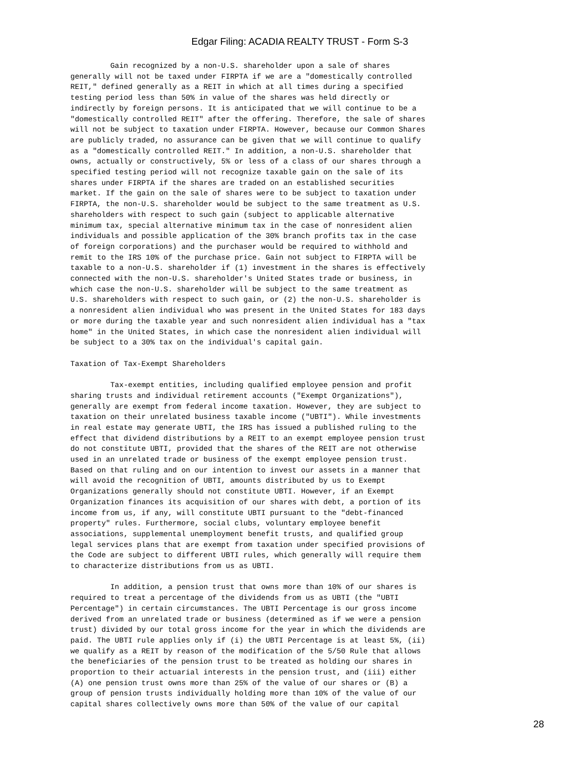Edgar Filing: ACADIA REALTY TRUST - Form S-3
         Gain recognized by a non-U.S. shareholder upon a sale of shares
generally will not be taxed under FIRPTA if we are a "domestically controlled
REIT," defined generally as a REIT in which at all times during a specified
testing period less than 50% in value of the shares was held directly or
indirectly by foreign persons. It is anticipated that we will continue to be a
"domestically controlled REIT" after the offering. Therefore, the sale of shares
will not be subject to taxation under FIRPTA. However, because our Common Shares
are publicly traded, no assurance can be given that we will continue to qualify
as a "domestically controlled REIT." In addition, a non-U.S. shareholder that
owns, actually or constructively, 5% or less of a class of our shares through a
specified testing period will not recognize taxable gain on the sale of its
shares under FIRPTA if the shares are traded on an established securities
market. If the gain on the sale of shares were to be subject to taxation under
FIRPTA, the non-U.S. shareholder would be subject to the same treatment as U.S.
shareholders with respect to such gain (subject to applicable alternative
minimum tax, special alternative minimum tax in the case of nonresident alien
individuals and possible application of the 30% branch profits tax in the case
of foreign corporations) and the purchaser would be required to withhold and
remit to the IRS 10% of the purchase price. Gain not subject to FIRPTA will be
taxable to a non-U.S. shareholder if (1) investment in the shares is effectively
connected with the non-U.S. shareholder's United States trade or business, in
which case the non-U.S. shareholder will be subject to the same treatment as
U.S. shareholders with respect to such gain, or (2) the non-U.S. shareholder is
a nonresident alien individual who was present in the United States for 183 days
or more during the taxable year and such nonresident alien individual has a "tax
home" in the United States, in which case the nonresident alien individual will
be subject to a 30% tax on the individual's capital gain.

Taxation of Tax-Exempt Shareholders

         Tax-exempt entities, including qualified employee pension and profit
sharing trusts and individual retirement accounts ("Exempt Organizations"),
generally are exempt from federal income taxation. However, they are subject to
taxation on their unrelated business taxable income ("UBTI"). While investments
in real estate may generate UBTI, the IRS has issued a published ruling to the
effect that dividend distributions by a REIT to an exempt employee pension trust
do not constitute UBTI, provided that the shares of the REIT are not otherwise
used in an unrelated trade or business of the exempt employee pension trust.
Based on that ruling and on our intention to invest our assets in a manner that
will avoid the recognition of UBTI, amounts distributed by us to Exempt
Organizations generally should not constitute UBTI. However, if an Exempt
Organization finances its acquisition of our shares with debt, a portion of its
income from us, if any, will constitute UBTI pursuant to the "debt-financed
property" rules. Furthermore, social clubs, voluntary employee benefit
associations, supplemental unemployment benefit trusts, and qualified group
legal services plans that are exempt from taxation under specified provisions of
the Code are subject to different UBTI rules, which generally will require them
to characterize distributions from us as UBTI.

         In addition, a pension trust that owns more than 10% of our shares is
required to treat a percentage of the dividends from us as UBTI (the "UBTI
Percentage") in certain circumstances. The UBTI Percentage is our gross income
derived from an unrelated trade or business (determined as if we were a pension
trust) divided by our total gross income for the year in which the dividends are
paid. The UBTI rule applies only if (i) the UBTI Percentage is at least 5%, (ii)
we qualify as a REIT by reason of the modification of the 5/50 Rule that allows
the beneficiaries of the pension trust to be treated as holding our shares in
proportion to their actuarial interests in the pension trust, and (iii) either
(A) one pension trust owns more than 25% of the value of our shares or (B) a
group of pension trusts individually holding more than 10% of the value of our
capital shares collectively owns more than 50% of the value of our capital
28